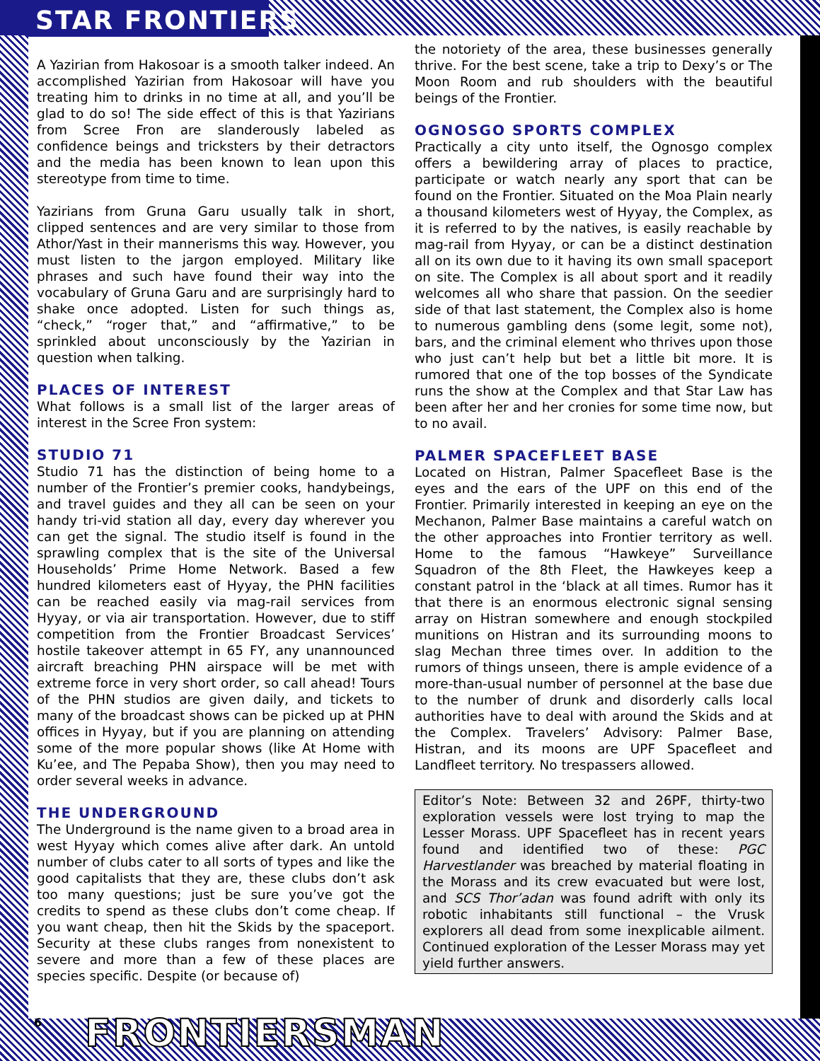STAR FRONTIERS
A Yazirian from Hakosoar is a smooth talker indeed. An accomplished Yazirian from Hakosoar will have you treating him to drinks in no time at all, and you’ll be glad to do so! The side effect of this is that Yazirians from Scree Fron are slanderously labeled as confidence beings and tricksters by their detractors and the media has been known to lean upon this stereotype from time to time.
Yazirians from Gruna Garu usually talk in short, clipped sentences and are very similar to those from Athor/Yast in their mannerisms this way. However, you must listen to the jargon employed. Military like phrases and such have found their way into the vocabulary of Gruna Garu and are surprisingly hard to shake once adopted. Listen for such things as, “check,” “roger that,” and “affirmative,” to be sprinkled about unconsciously by the Yazirian in question when talking.
PLACES OF INTEREST
What follows is a small list of the larger areas of interest in the Scree Fron system:
STUDIO 71
Studio 71 has the distinction of being home to a number of the Frontier’s premier cooks, handybeings, and travel guides and they all can be seen on your handy tri-vid station all day, every day wherever you can get the signal. The studio itself is found in the sprawling complex that is the site of the Universal Households’ Prime Home Network. Based a few hundred kilometers east of Hyyay, the PHN facilities can be reached easily via mag-rail services from Hyyay, or via air transportation. However, due to stiff competition from the Frontier Broadcast Services’ hostile takeover attempt in 65 FY, any unannounced aircraft breaching PHN airspace will be met with extreme force in very short order, so call ahead! Tours of the PHN studios are given daily, and tickets to many of the broadcast shows can be picked up at PHN offices in Hyyay, but if you are planning on attending some of the more popular shows (like At Home with Ku’ee, and The Pepaba Show), then you may need to order several weeks in advance.
THE UNDERGROUND
The Underground is the name given to a broad area in west Hyyay which comes alive after dark. An untold number of clubs cater to all sorts of types and like the good capitalists that they are, these clubs don’t ask too many questions; just be sure you’ve got the credits to spend as these clubs don’t come cheap. If you want cheap, then hit the Skids by the spaceport. Security at these clubs ranges from nonexistent to severe and more than a few of these places are species specific. Despite (or because of)
the notoriety of the area, these businesses generally thrive. For the best scene, take a trip to Dexy’s or The Moon Room and rub shoulders with the beautiful beings of the Frontier.
OGNOSGO SPORTS COMPLEX
Practically a city unto itself, the Ognosgo complex offers a bewildering array of places to practice, participate or watch nearly any sport that can be found on the Frontier. Situated on the Moa Plain nearly a thousand kilometers west of Hyyay, the Complex, as it is referred to by the natives, is easily reachable by mag-rail from Hyyay, or can be a distinct destination all on its own due to it having its own small spaceport on site. The Complex is all about sport and it readily welcomes all who share that passion. On the seedier side of that last statement, the Complex also is home to numerous gambling dens (some legit, some not), bars, and the criminal element who thrives upon those who just can’t help but bet a little bit more. It is rumored that one of the top bosses of the Syndicate runs the show at the Complex and that Star Law has been after her and her cronies for some time now, but to no avail.
PALMER SPACEFLEET BASE
Located on Histran, Palmer Spacefleet Base is the eyes and the ears of the UPF on this end of the Frontier. Primarily interested in keeping an eye on the Mechanon, Palmer Base maintains a careful watch on the other approaches into Frontier territory as well. Home to the famous “Hawkeye” Surveillance Squadron of the 8th Fleet, the Hawkeyes keep a constant patrol in the ‘black at all times. Rumor has it that there is an enormous electronic signal sensing array on Histran somewhere and enough stockpiled munitions on Histran and its surrounding moons to slag Mechan three times over. In addition to the rumors of things unseen, there is ample evidence of a more-than-usual number of personnel at the base due to the number of drunk and disorderly calls local authorities have to deal with around the Skids and at the Complex. Travelers’ Advisory: Palmer Base, Histran, and its moons are UPF Spacefleet and Landfleet territory. No trespassers allowed.
Editor’s Note: Between 32 and 26PF, thirty-two exploration vessels were lost trying to map the Lesser Morass. UPF Spacefleet has in recent years found and identified two of these: PGC Harvestlander was breached by material floating in the Morass and its crew evacuated but were lost, and SCS Thor’adan was found adrift with only its robotic inhabitants still functional – the Vrusk explorers all dead from some inexplicable ailment. Continued exploration of the Lesser Morass may yet yield further answers.
6 FRONTIERSMAN